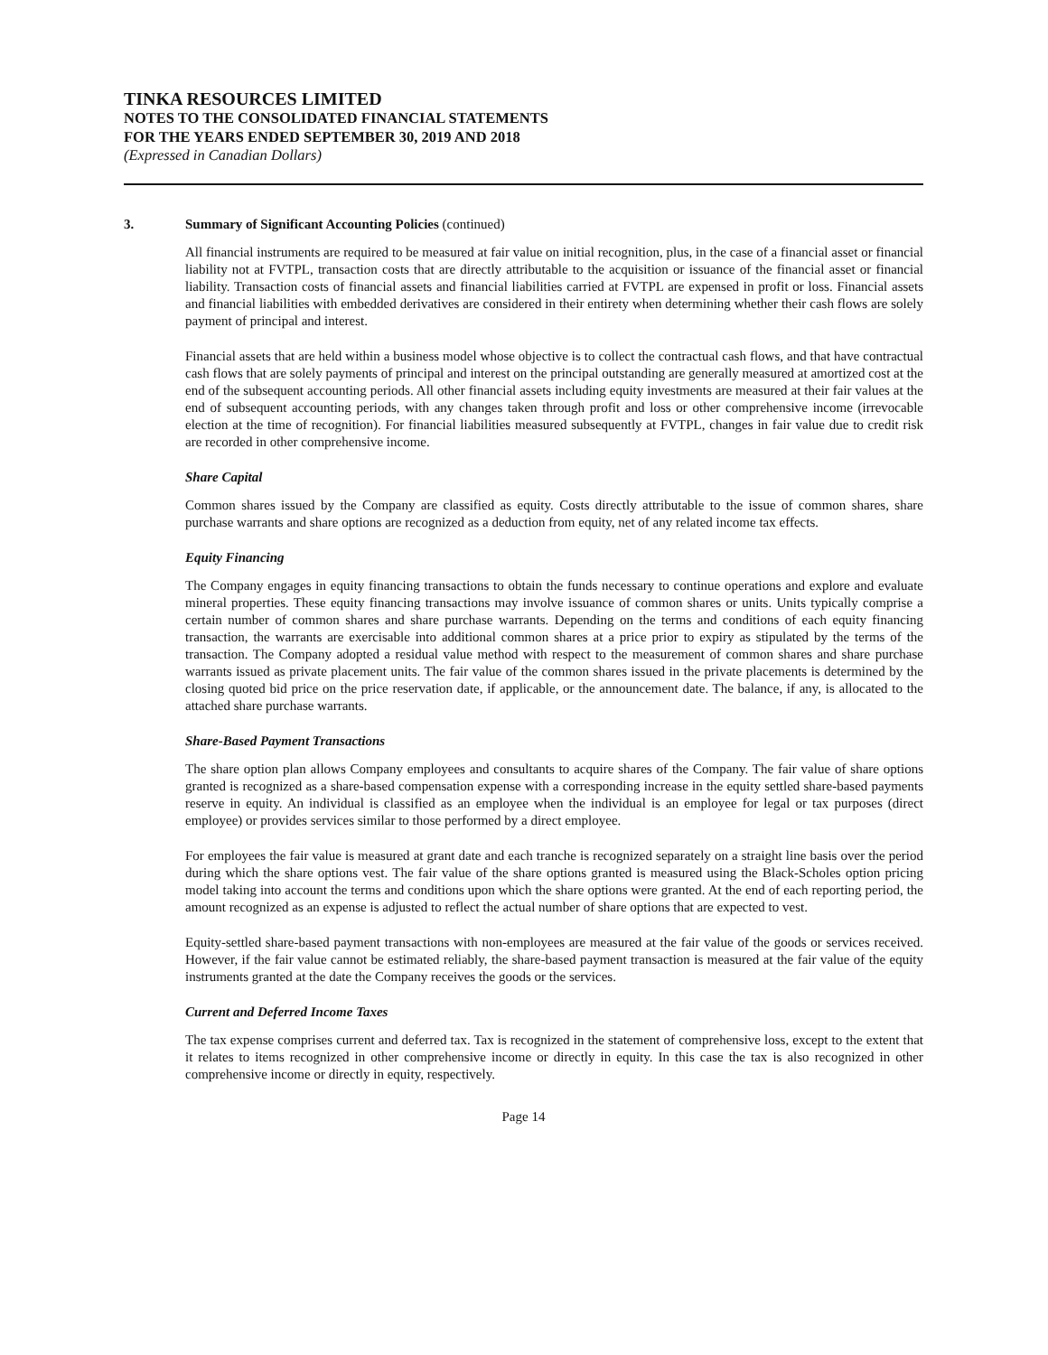TINKA RESOURCES LIMITED
NOTES TO THE CONSOLIDATED FINANCIAL STATEMENTS
FOR THE YEARS ENDED SEPTEMBER 30, 2019 AND 2018
(Expressed in Canadian Dollars)
3. Summary of Significant Accounting Policies (continued)
All financial instruments are required to be measured at fair value on initial recognition, plus, in the case of a financial asset or financial liability not at FVTPL, transaction costs that are directly attributable to the acquisition or issuance of the financial asset or financial liability. Transaction costs of financial assets and financial liabilities carried at FVTPL are expensed in profit or loss. Financial assets and financial liabilities with embedded derivatives are considered in their entirety when determining whether their cash flows are solely payment of principal and interest.
Financial assets that are held within a business model whose objective is to collect the contractual cash flows, and that have contractual cash flows that are solely payments of principal and interest on the principal outstanding are generally measured at amortized cost at the end of the subsequent accounting periods. All other financial assets including equity investments are measured at their fair values at the end of subsequent accounting periods, with any changes taken through profit and loss or other comprehensive income (irrevocable election at the time of recognition). For financial liabilities measured subsequently at FVTPL, changes in fair value due to credit risk are recorded in other comprehensive income.
Share Capital
Common shares issued by the Company are classified as equity. Costs directly attributable to the issue of common shares, share purchase warrants and share options are recognized as a deduction from equity, net of any related income tax effects.
Equity Financing
The Company engages in equity financing transactions to obtain the funds necessary to continue operations and explore and evaluate mineral properties. These equity financing transactions may involve issuance of common shares or units. Units typically comprise a certain number of common shares and share purchase warrants. Depending on the terms and conditions of each equity financing transaction, the warrants are exercisable into additional common shares at a price prior to expiry as stipulated by the terms of the transaction. The Company adopted a residual value method with respect to the measurement of common shares and share purchase warrants issued as private placement units. The fair value of the common shares issued in the private placements is determined by the closing quoted bid price on the price reservation date, if applicable, or the announcement date. The balance, if any, is allocated to the attached share purchase warrants.
Share-Based Payment Transactions
The share option plan allows Company employees and consultants to acquire shares of the Company. The fair value of share options granted is recognized as a share-based compensation expense with a corresponding increase in the equity settled share-based payments reserve in equity. An individual is classified as an employee when the individual is an employee for legal or tax purposes (direct employee) or provides services similar to those performed by a direct employee.
For employees the fair value is measured at grant date and each tranche is recognized separately on a straight line basis over the period during which the share options vest. The fair value of the share options granted is measured using the Black-Scholes option pricing model taking into account the terms and conditions upon which the share options were granted. At the end of each reporting period, the amount recognized as an expense is adjusted to reflect the actual number of share options that are expected to vest.
Equity-settled share-based payment transactions with non-employees are measured at the fair value of the goods or services received. However, if the fair value cannot be estimated reliably, the share-based payment transaction is measured at the fair value of the equity instruments granted at the date the Company receives the goods or the services.
Current and Deferred Income Taxes
The tax expense comprises current and deferred tax. Tax is recognized in the statement of comprehensive loss, except to the extent that it relates to items recognized in other comprehensive income or directly in equity. In this case the tax is also recognized in other comprehensive income or directly in equity, respectively.
Page 14